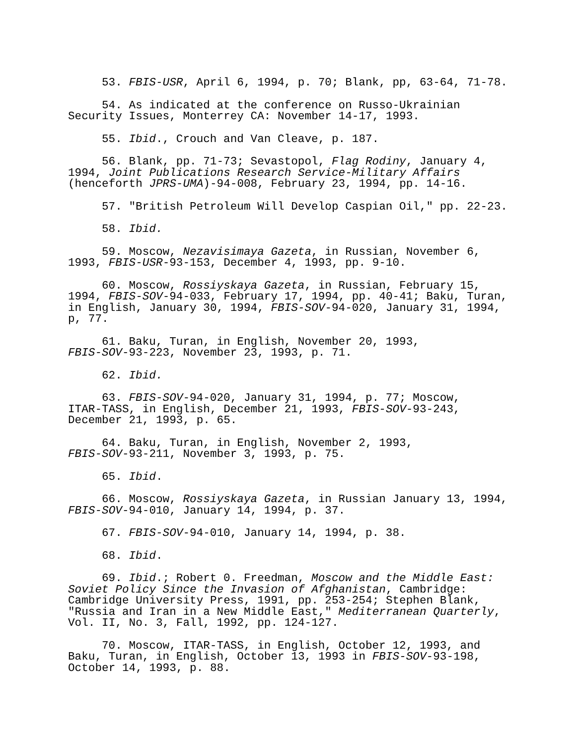53. FBIS-USR, April 6, 1994, p. 70; Blank, pp, 63-64, 71-78.
54. As indicated at the conference on Russo-Ukrainian Security Issues, Monterrey CA: November 14-17, 1993.
55. Ibid., Crouch and Van Cleave, p. 187.
56. Blank, pp. 71-73; Sevastopol, Flag Rodiny, January 4, 1994, Joint Publications Research Service-Military Affairs (henceforth JPRS-UMA)-94-008, February 23, 1994, pp. 14-16.
57. "British Petroleum Will Develop Caspian Oil," pp. 22-23.
58. Ibid.
59. Moscow, Nezavisimaya Gazeta, in Russian, November 6, 1993, FBIS-USR-93-153, December 4, 1993, pp. 9-10.
60. Moscow, Rossiyskaya Gazeta, in Russian, February 15, 1994, FBIS-SOV-94-033, February 17, 1994, pp. 40-41; Baku, Turan, in English, January 30, 1994, FBIS-SOV-94-020, January 31, 1994, p, 77.
61. Baku, Turan, in English, November 20, 1993, FBIS-SOV-93-223, November 23, 1993, p. 71.
62. Ibid.
63. FBIS-SOV-94-020, January 31, 1994, p. 77; Moscow, ITAR-TASS, in English, December 21, 1993, FBIS-SOV-93-243, December 21, 1993, p. 65.
64. Baku, Turan, in English, November 2, 1993, FBIS-SOV-93-211, November 3, 1993, p. 75.
65. Ibid.
66. Moscow, Rossiyskaya Gazeta, in Russian January 13, 1994, FBIS-SOV-94-010, January 14, 1994, p. 37.
67. FBIS-SOV-94-010, January 14, 1994, p. 38.
68. Ibid.
69. Ibid.; Robert 0. Freedman, Moscow and the Middle East: Soviet Policy Since the Invasion of Afghanistan, Cambridge: Cambridge University Press, 1991, pp. 253-254; Stephen Blank, "Russia and Iran in a New Middle East," Mediterranean Quarterly, Vol. II, No. 3, Fall, 1992, pp. 124-127.
70. Moscow, ITAR-TASS, in English, October 12, 1993, and Baku, Turan, in English, October 13, 1993 in FBIS-SOV-93-198, October 14, 1993, p. 88.